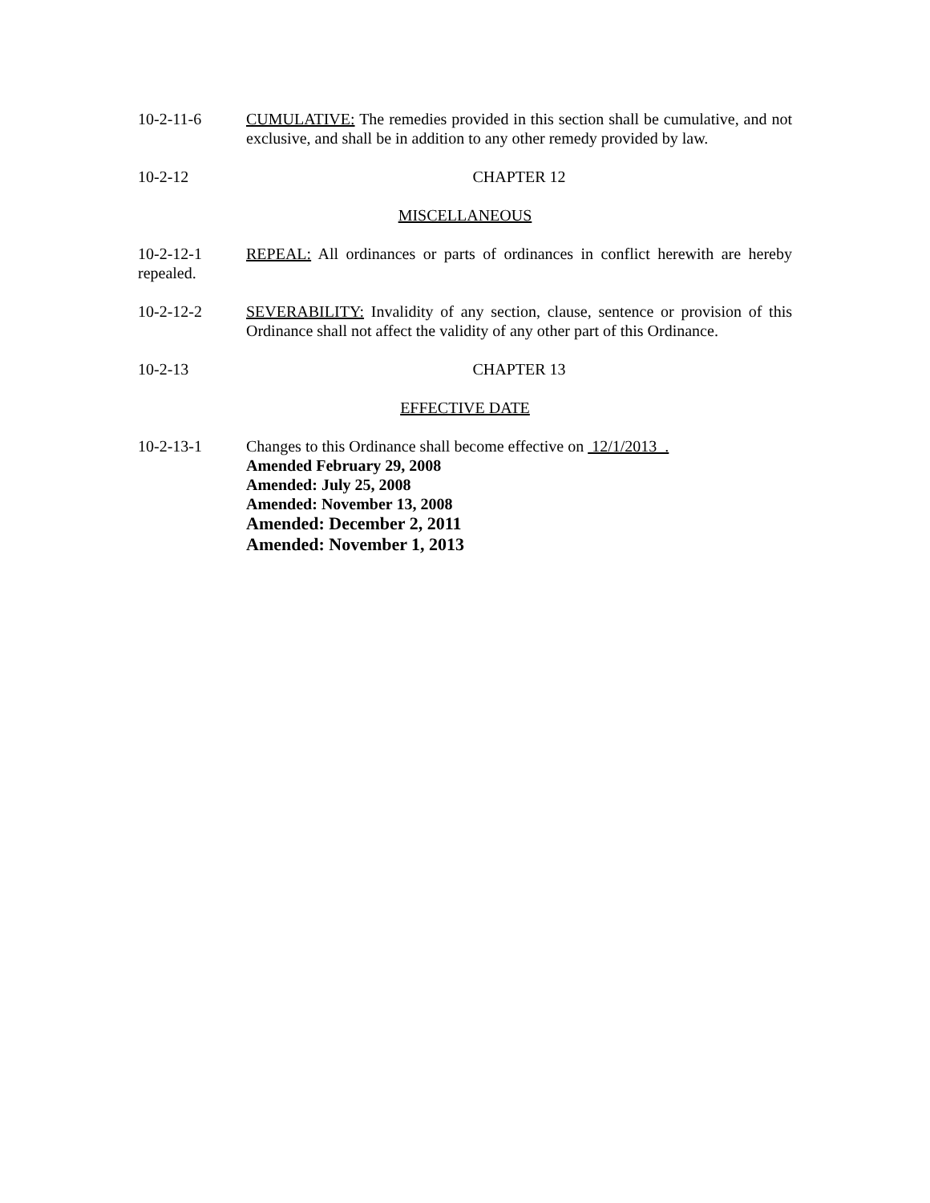10-2-11-6 CUMULATIVE: The remedies provided in this section shall be cumulative, and not exclusive, and shall be in addition to any other remedy provided by law.
10-2-12 CHAPTER 12
MISCELLANEOUS
10-2-12-1 REPEAL: All ordinances or parts of ordinances in conflict herewith are hereby repealed.
10-2-12-2 SEVERABILITY: Invalidity of any section, clause, sentence or provision of this Ordinance shall not affect the validity of any other part of this Ordinance.
10-2-13 CHAPTER 13
EFFECTIVE DATE
10-2-13-1 Changes to this Ordinance shall become effective on 12/1/2013 .
Amended February 29, 2008
Amended: July 25, 2008
Amended: November 13, 2008
Amended: December 2, 2011
Amended: November 1, 2013